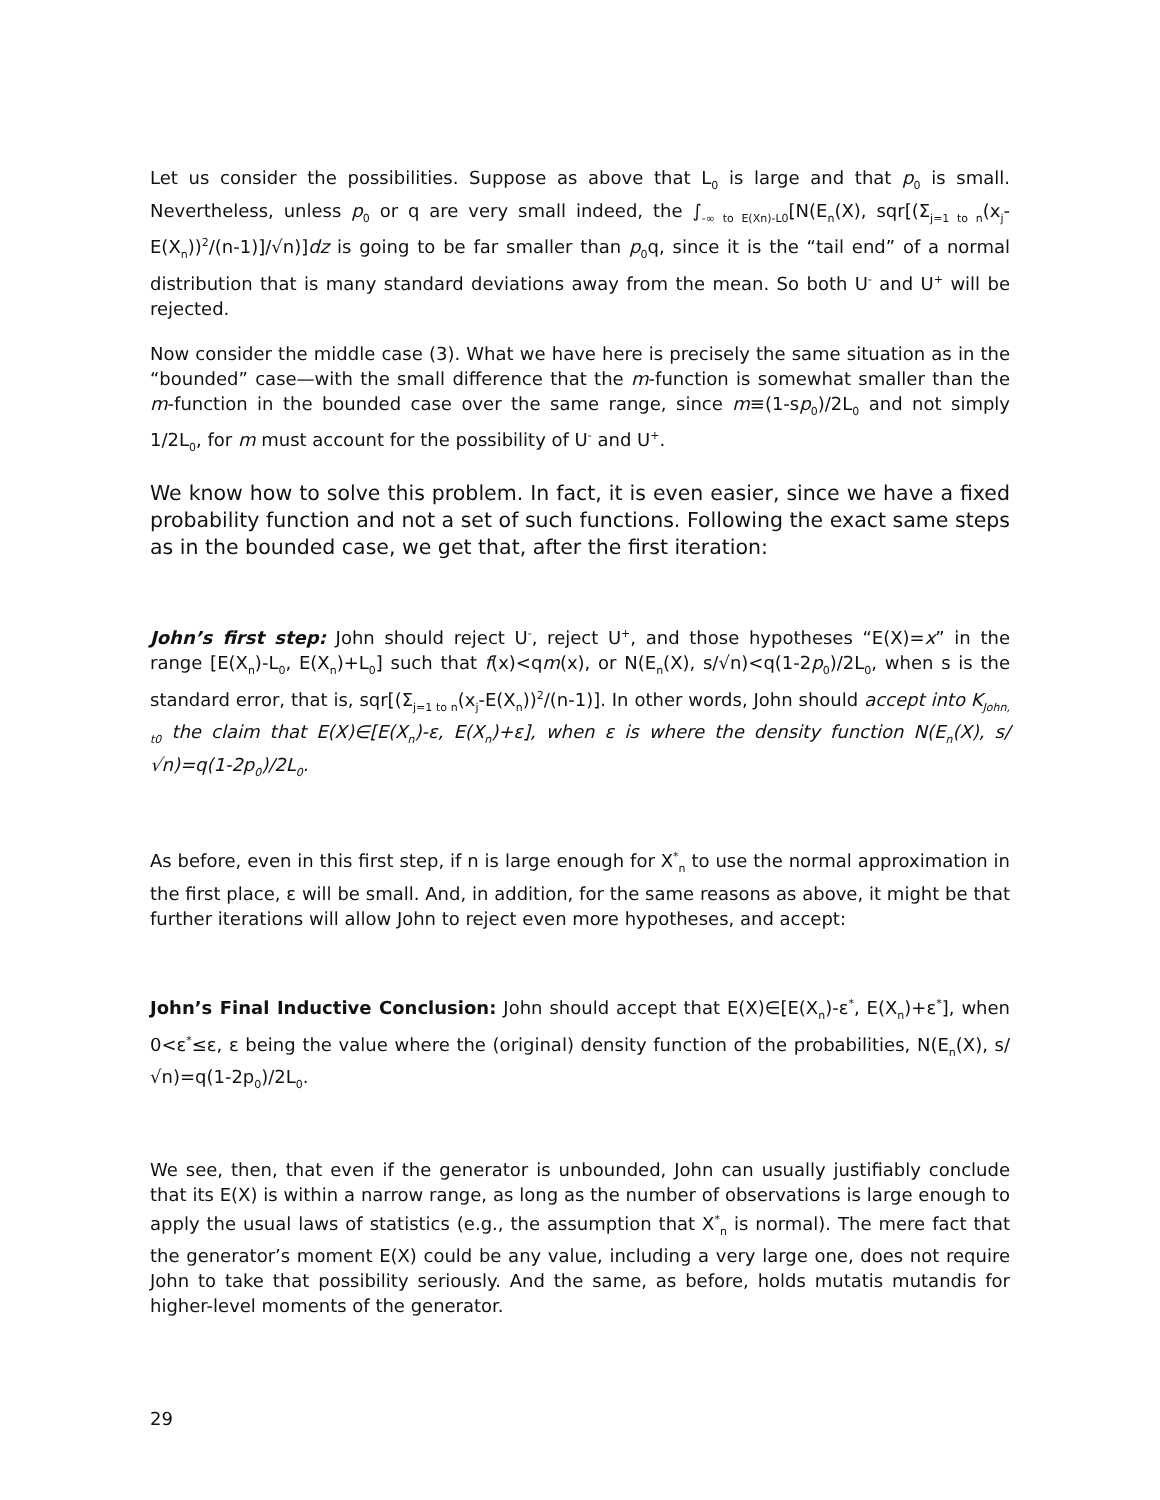Let us consider the possibilities. Suppose as above that L<sub>0</sub> is large and that p<sub>0</sub> is small. Nevertheless, unless p<sub>0</sub> or q are very small indeed, the ∫<sub>-∞ to E(Xn)-L0</sub>[N(E<sub>n</sub>(X), sqr[(Σ<sub>j=1 to n</sub>(x<sub>j</sub>-E(X<sub>n</sub>))<sup>2</sup>/(n-1)]/√n)]dz is going to be far smaller than p<sub>0</sub>q, since it is the “tail end” of a normal distribution that is many standard deviations away from the mean. So both U<sup>-</sup> and U<sup>+</sup> will be rejected.
Now consider the middle case (3). What we have here is precisely the same situation as in the “bounded” case—with the small difference that the m-function is somewhat smaller than the m-function in the bounded case over the same range, since m≡(1-sp<sub>0</sub>)/2L<sub>0</sub> and not simply 1/2L<sub>0</sub>, for m must account for the possibility of U<sup>-</sup> and U<sup>+</sup>.
We know how to solve this problem. In fact, it is even easier, since we have a fixed probability function and not a set of such functions. Following the exact same steps as in the bounded case, we get that, after the first iteration:
John’s first step: John should reject U<sup>-</sup>, reject U<sup>+</sup>, and those hypotheses “E(X)=x” in the range [E(X<sub>n</sub>)-L<sub>0</sub>, E(X<sub>n</sub>)+L<sub>0</sub>] such that f(x)<qm(x), or N(E<sub>n</sub>(X), s/√n)<q(1-2p<sub>0</sub>)/2L<sub>0</sub>, when s is the standard error, that is, sqr[(Σ<sub>j=1 to n</sub>(x<sub>j</sub>-E(X<sub>n</sub>))<sup>2</sup>/(n-1)]. In other words, John should accept into K<sub>John, t0</sub> the claim that E(X)∈[E(X<sub>n</sub>)-ε, E(X<sub>n</sub>)+ε], when ε is where the density function N(E<sub>n</sub>(X), s/√n)=q(1-2p<sub>0</sub>)/2L<sub>0</sub>.
As before, even in this first step, if n is large enough for X<sup>*</sup><sub>n</sub> to use the normal approximation in the first place, ε will be small. And, in addition, for the same reasons as above, it might be that further iterations will allow John to reject even more hypotheses, and accept:
John’s Final Inductive Conclusion: John should accept that E(X)∈[E(X<sub>n</sub>)-ε<sup>*</sup>, E(X<sub>n</sub>)+ε<sup>*</sup>], when 0<ε<sup>*</sup>≤ε, ε being the value where the (original) density function of the probabilities, N(E<sub>n</sub>(X), s/√n)=q(1-2p<sub>0</sub>)/2L<sub>0</sub>.
We see, then, that even if the generator is unbounded, John can usually justifiably conclude that its E(X) is within a narrow range, as long as the number of observations is large enough to apply the usual laws of statistics (e.g., the assumption that X<sup>*</sup><sub>n</sub> is normal). The mere fact that the generator’s moment E(X) could be any value, including a very large one, does not require John to take that possibility seriously. And the same, as before, holds mutatis mutandis for higher-level moments of the generator.
29